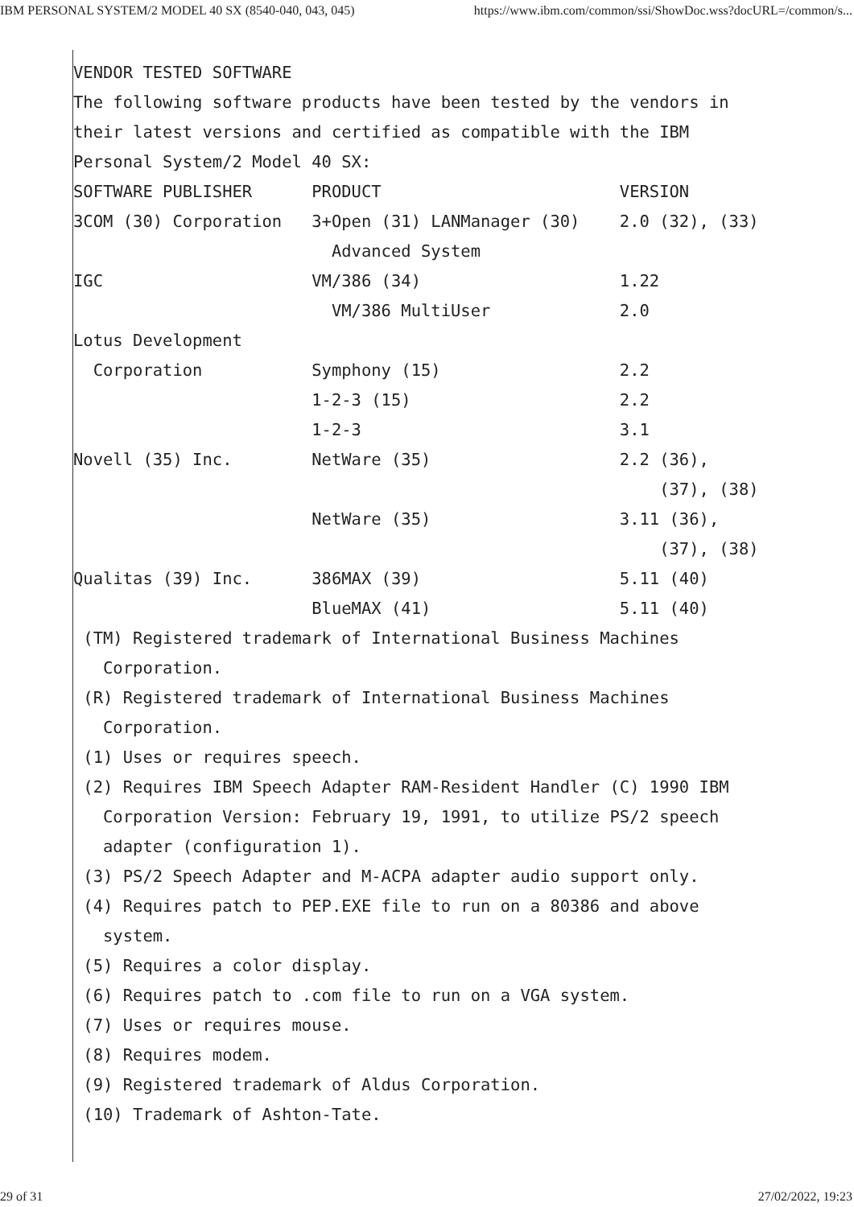IBM PERSONAL SYSTEM/2 MODEL 40 SX (8540-040, 043, 045) https://www.ibm.com/common/ssi/ShowDoc.wss?docURL=/common/s...
VENDOR TESTED SOFTWARE
The following software products have been tested by the vendors in
their latest versions and certified as compatible with the IBM
Personal System/2 Model 40 SX:
SOFTWARE PUBLISHER      PRODUCT                        VERSION
3COM (30) Corporation   3+Open (31) LANManager (30)    2.0 (32), (33)
                          Advanced System
IGC                     VM/386 (34)                    1.22
                          VM/386 MultiUser             2.0
Lotus Development
  Corporation           Symphony (15)                  2.2
                        1-2-3 (15)                     2.2
                        1-2-3                          3.1
Novell (35) Inc.        NetWare (35)                   2.2 (36),
                                                           (37), (38)
                        NetWare (35)                   3.11 (36),
                                                           (37), (38)
Qualitas (39) Inc.      386MAX (39)                    5.11 (40)
                        BlueMAX (41)                   5.11 (40)
 (TM) Registered trademark of International Business Machines
   Corporation.
 (R) Registered trademark of International Business Machines
   Corporation.
 (1) Uses or requires speech.
 (2) Requires IBM Speech Adapter RAM-Resident Handler (C) 1990 IBM
   Corporation Version: February 19, 1991, to utilize PS/2 speech
   adapter (configuration 1).
 (3) PS/2 Speech Adapter and M-ACPA adapter audio support only.
 (4) Requires patch to PEP.EXE file to run on a 80386 and above
   system.
 (5) Requires a color display.
 (6) Requires patch to .com file to run on a VGA system.
 (7) Uses or requires mouse.
 (8) Requires modem.
 (9) Registered trademark of Aldus Corporation.
 (10) Trademark of Ashton-Tate.
29 of 31 27/02/2022, 19:23